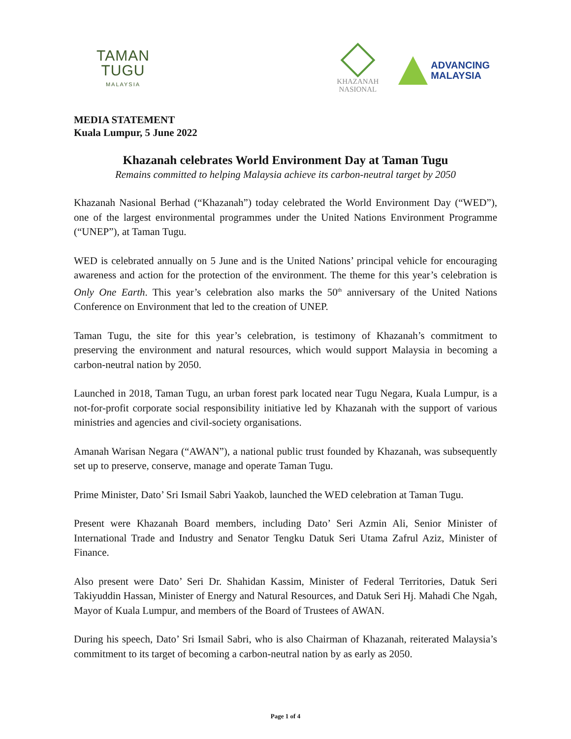TAMAN TUGU
MALAYSIA
KHAZANAH
NASIONAL
ADVANCING
MALAYSIA
MEDIA STATEMENT
Kuala Lumpur, 5 June 2022
Khazanah celebrates World Environment Day at Taman Tugu
Remains committed to helping Malaysia achieve its carbon-neutral target by 2050
Khazanah Nasional Berhad (“Khazanah”) today celebrated the World Environment Day (“WED”), one of the largest environmental programmes under the United Nations Environment Programme (“UNEP”), at Taman Tugu.
WED is celebrated annually on 5 June and is the United Nations’ principal vehicle for encouraging awareness and action for the protection of the environment. The theme for this year’s celebration is Only One Earth. This year’s celebration also marks the 50<sup>th</sup> anniversary of the United Nations Conference on Environment that led to the creation of UNEP.
Taman Tugu, the site for this year’s celebration, is testimony of Khazanah’s commitment to preserving the environment and natural resources, which would support Malaysia in becoming a carbon-neutral nation by 2050.
Launched in 2018, Taman Tugu, an urban forest park located near Tugu Negara, Kuala Lumpur, is a not-for-profit corporate social responsibility initiative led by Khazanah with the support of various ministries and agencies and civil-society organisations.
Amanah Warisan Negara (“AWAN”), a national public trust founded by Khazanah, was subsequently set up to preserve, conserve, manage and operate Taman Tugu.
Prime Minister, Dato’ Sri Ismail Sabri Yaakob, launched the WED celebration at Taman Tugu.
Present were Khazanah Board members, including Dato’ Seri Azmin Ali, Senior Minister of International Trade and Industry and Senator Tengku Datuk Seri Utama Zafrul Aziz, Minister of Finance.
Also present were Dato’ Seri Dr. Shahidan Kassim, Minister of Federal Territories, Datuk Seri Takiyuddin Hassan, Minister of Energy and Natural Resources, and Datuk Seri Hj. Mahadi Che Ngah, Mayor of Kuala Lumpur, and members of the Board of Trustees of AWAN.
During his speech, Dato’ Sri Ismail Sabri, who is also Chairman of Khazanah, reiterated Malaysia’s commitment to its target of becoming a carbon-neutral nation by as early as 2050.
Page 1 of 4